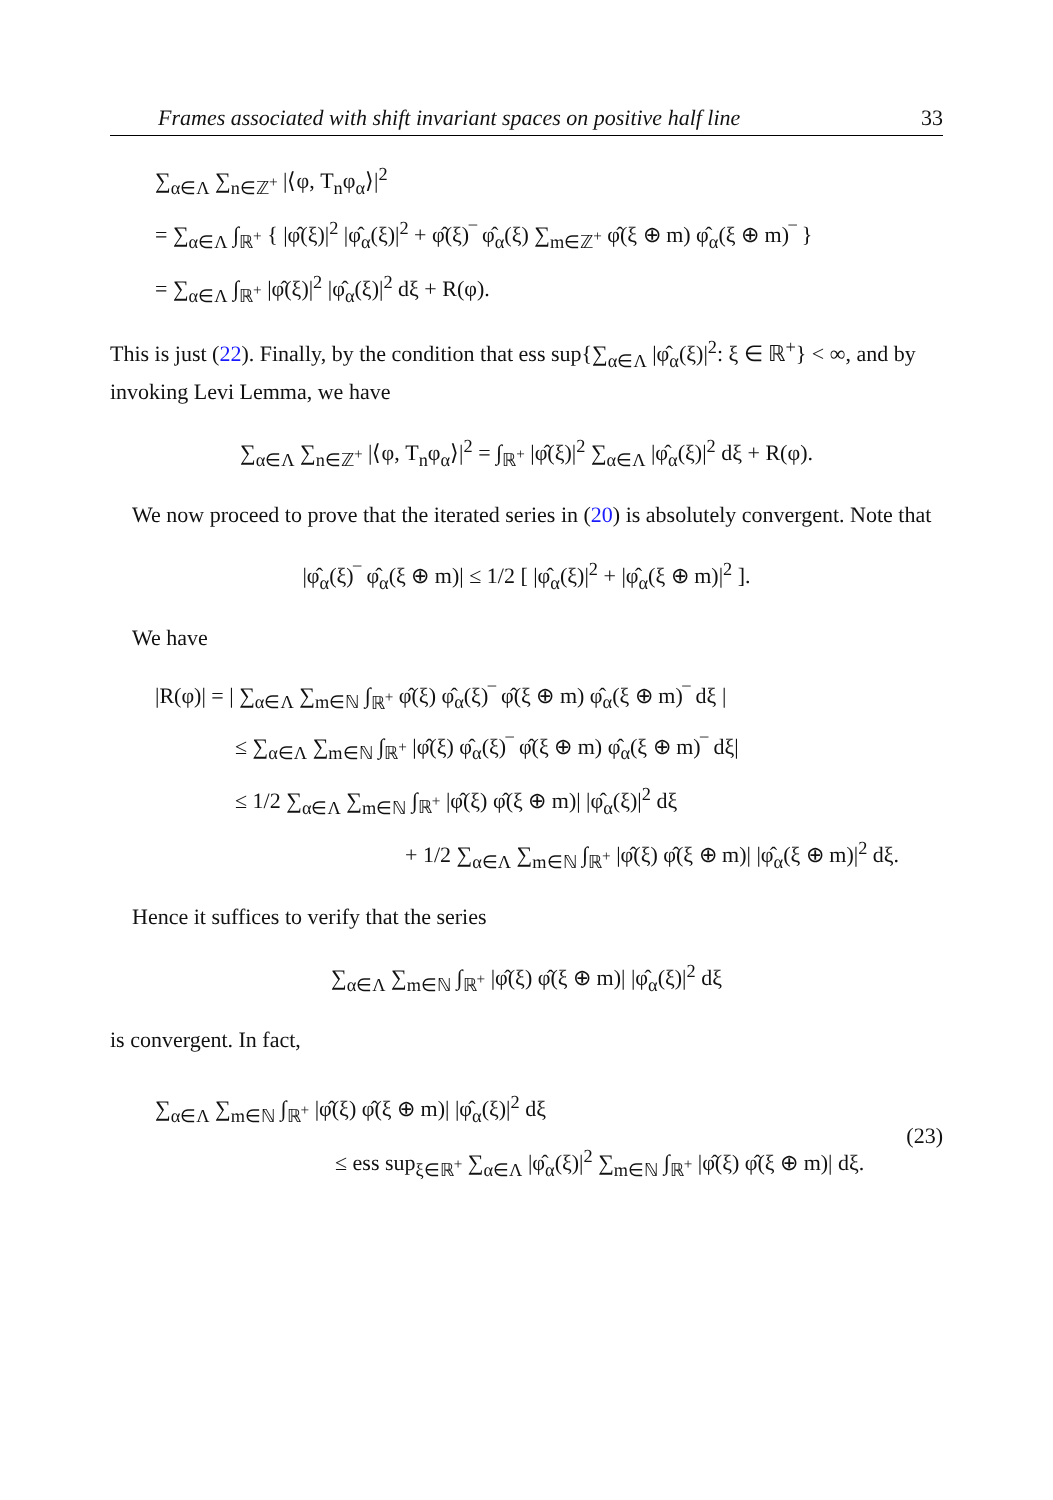Frames associated with shift invariant spaces on positive half line 33
∑<sub>α∈Λ</sub> ∑<sub>n∈ℤ<sup>+</sup></sub> |⟨φ, T<sub>n</sub>φ<sub>α</sub>⟩|<sup>2</sup>
= ∑<sub>α∈Λ</sub> ∫<sub>ℝ<sup>+</sup></sub> { |φ̂(ξ)|<sup>2</sup> |φ̂<sub>α</sub>(ξ)|<sup>2</sup> + φ̂(ξ)‾ φ̂<sub>α</sub>(ξ) ∑<sub>m∈ℤ<sup>+</sup></sub> φ̂(ξ ⊕ m) φ̂<sub>α</sub>(ξ ⊕ m)‾ }
= ∑<sub>α∈Λ</sub> ∫<sub>ℝ<sup>+</sup></sub> |φ̂(ξ)|<sup>2</sup> |φ̂<sub>α</sub>(ξ)|<sup>2</sup> dξ + R(φ).
This is just (22). Finally, by the condition that ess sup{∑<sub>α∈Λ</sub> |φ̂<sub>α</sub>(ξ)|<sup>2</sup>: ξ ∈ ℝ<sup>+</sup>} < ∞, and by invoking Levi Lemma, we have
∑<sub>α∈Λ</sub> ∑<sub>n∈ℤ<sup>+</sup></sub> |⟨φ, T<sub>n</sub>φ<sub>α</sub>⟩|<sup>2</sup> = ∫<sub>ℝ<sup>+</sup></sub> |φ̂(ξ)|<sup>2</sup> ∑<sub>α∈Λ</sub> |φ̂<sub>α</sub>(ξ)|<sup>2</sup> dξ + R(φ).
We now proceed to prove that the iterated series in (20) is absolutely convergent. Note that
|φ̂<sub>α</sub>(ξ)‾ φ̂<sub>α</sub>(ξ ⊕ m)| ≤ 1/2 [ |φ̂<sub>α</sub>(ξ)|<sup>2</sup> + |φ̂<sub>α</sub>(ξ ⊕ m)|<sup>2</sup> ].
We have
|R(φ)| = | ∑<sub>α∈Λ</sub> ∑<sub>m∈ℕ</sub> ∫<sub>ℝ<sup>+</sup></sub> φ̂(ξ) φ̂<sub>α</sub>(ξ)‾ φ̂(ξ ⊕ m) φ̂<sub>α</sub>(ξ ⊕ m)‾ dξ |
≤ ∑<sub>α∈Λ</sub> ∑<sub>m∈ℕ</sub> ∫<sub>ℝ<sup>+</sup></sub> |φ̂(ξ) φ̂<sub>α</sub>(ξ)‾ φ̂(ξ ⊕ m) φ̂<sub>α</sub>(ξ ⊕ m)‾ dξ|
≤ 1/2 ∑<sub>α∈Λ</sub> ∑<sub>m∈ℕ</sub> ∫<sub>ℝ<sup>+</sup></sub> |φ̂(ξ) φ̂(ξ ⊕ m)| |φ̂<sub>α</sub>(ξ)|<sup>2</sup> dξ
+ 1/2 ∑<sub>α∈Λ</sub> ∑<sub>m∈ℕ</sub> ∫<sub>ℝ<sup>+</sup></sub> |φ̂(ξ) φ̂(ξ ⊕ m)| |φ̂<sub>α</sub>(ξ ⊕ m)|<sup>2</sup> dξ.
Hence it suffices to verify that the series
∑<sub>α∈Λ</sub> ∑<sub>m∈ℕ</sub> ∫<sub>ℝ<sup>+</sup></sub> |φ̂(ξ) φ̂(ξ ⊕ m)| |φ̂<sub>α</sub>(ξ)|<sup>2</sup> dξ
is convergent. In fact,
∑<sub>α∈Λ</sub> ∑<sub>m∈ℕ</sub> ∫<sub>ℝ<sup>+</sup></sub> |φ̂(ξ) φ̂(ξ ⊕ m)| |φ̂<sub>α</sub>(ξ)|<sup>2</sup> dξ
≤ ess sup<sub>ξ∈ℝ<sup>+</sup></sub> ∑<sub>α∈Λ</sub> |φ̂<sub>α</sub>(ξ)|<sup>2</sup> ∑<sub>m∈ℕ</sub> ∫<sub>ℝ<sup>+</sup></sub> |φ̂(ξ) φ̂(ξ ⊕ m)| dξ.
(23)